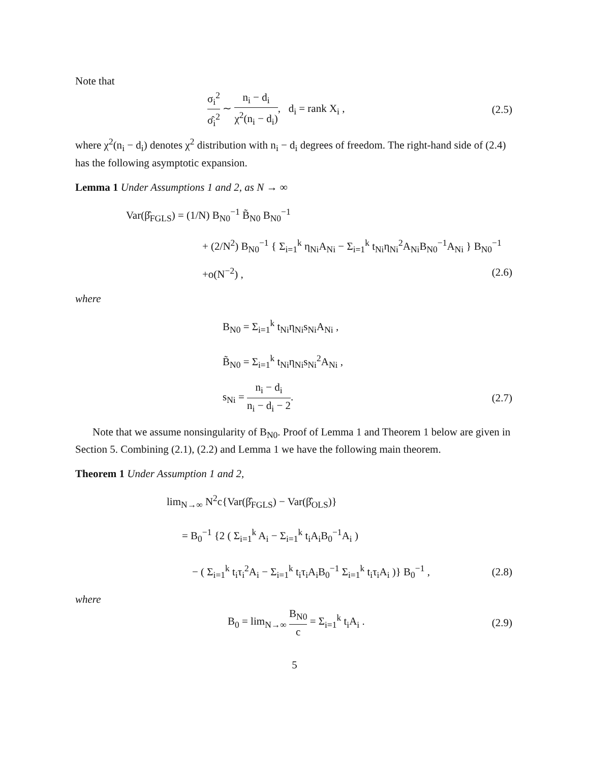Note that
σ<sub>i</sub><sup>2</sup> σ̂<sub>i</sub><sup>2</sup> ∼ n<sub>i</sub> − d<sub>i</sub> χ<sup>2</sup>(n<sub>i</sub> − d<sub>i</sub>), d<sub>i</sub> = rank X<sub>i</sub> , (2.5)
where χ<sup>2</sup>(n<sub>i</sub> − d<sub>i</sub>) denotes χ<sup>2</sup> distribution with n<sub>i</sub> − d<sub>i</sub> degrees of freedom. The right-hand side of (2.4) has the following asymptotic expansion.
Lemma 1 Under Assumptions 1 and 2, as N → ∞
Var(β̂<sub>FGLS</sub>) = (1/N) B<sub>N0</sub><sup>−1</sup> B̃<sub>N0</sub> B<sub>N0</sub><sup>−1</sup>
+ (2/N<sup>2</sup>) B<sub>N0</sub><sup>−1</sup> { Σ<sub>i=1</sub><sup>k</sup> η<sub>Ni</sub>A<sub>Ni</sub> − Σ<sub>i=1</sub><sup>k</sup> t<sub>Ni</sub>η<sub>Ni</sub><sup>2</sup>A<sub>Ni</sub>B<sub>N0</sub><sup>−1</sup>A<sub>Ni</sub> } B<sub>N0</sub><sup>−1</sup>
+o(N<sup>−2</sup>) , (2.6)
where
B<sub>N0</sub> = Σ<sub>i=1</sub><sup>k</sup> t<sub>Ni</sub>η<sub>Ni</sub>s<sub>Ni</sub>A<sub>Ni</sub> ,
B̃<sub>N0</sub> = Σ<sub>i=1</sub><sup>k</sup> t<sub>Ni</sub>η<sub>Ni</sub>s<sub>Ni</sub><sup>2</sup>A<sub>Ni</sub> ,
s<sub>Ni</sub> = n<sub>i</sub> − d<sub>i</sub> n<sub>i</sub> − d<sub>i</sub> − 2. (2.7)
Note that we assume nonsingularity of B<sub>N0</sub>. Proof of Lemma 1 and Theorem 1 below are given in Section 5. Combining (2.1), (2.2) and Lemma 1 we have the following main theorem.
Theorem 1 Under Assumption 1 and 2,
lim<sub>N→∞</sub> N<sup>2</sup>c{Var(β̂<sub>FGLS</sub>) − Var(β̂<sub>OLS</sub>)}
= B<sub>0</sub><sup>−1</sup> {2 ( Σ<sub>i=1</sub><sup>k</sup> A<sub>i</sub> − Σ<sub>i=1</sub><sup>k</sup> t<sub>i</sub>A<sub>i</sub>B<sub>0</sub><sup>−1</sup>A<sub>i</sub> )
− ( Σ<sub>i=1</sub><sup>k</sup> t<sub>i</sub>τ<sub>i</sub><sup>2</sup>A<sub>i</sub> − Σ<sub>i=1</sub><sup>k</sup> t<sub>i</sub>τ<sub>i</sub>A<sub>i</sub>B<sub>0</sub><sup>−1</sup> Σ<sub>i=1</sub><sup>k</sup> t<sub>i</sub>τ<sub>i</sub>A<sub>i</sub> )} B<sub>0</sub><sup>−1</sup> , (2.8)
where
B<sub>0</sub> = lim<sub>N→∞</sub> B<sub>N0</sub> c = Σ<sub>i=1</sub><sup>k</sup> t<sub>i</sub>A<sub>i</sub> . (2.9)
5